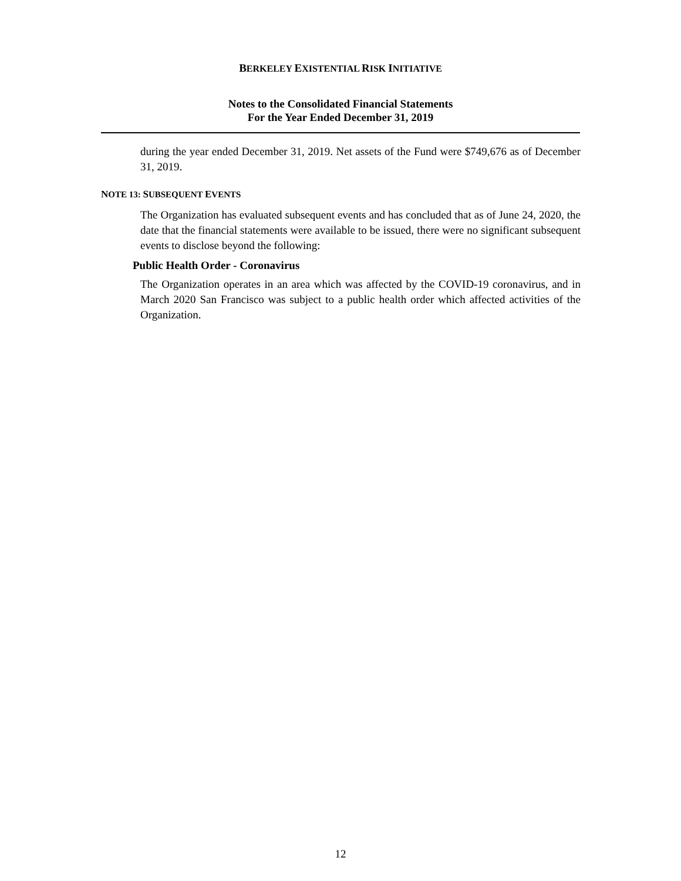BERKELEY EXISTENTIAL RISK INITIATIVE
Notes to the Consolidated Financial Statements
For the Year Ended December 31, 2019
during the year ended December 31, 2019. Net assets of the Fund were $749,676 as of December 31, 2019.
NOTE 13: SUBSEQUENT EVENTS
The Organization has evaluated subsequent events and has concluded that as of June 24, 2020, the date that the financial statements were available to be issued, there were no significant subsequent events to disclose beyond the following:
Public Health Order - Coronavirus
The Organization operates in an area which was affected by the COVID-19 coronavirus, and in March 2020 San Francisco was subject to a public health order which affected activities of the Organization.
12